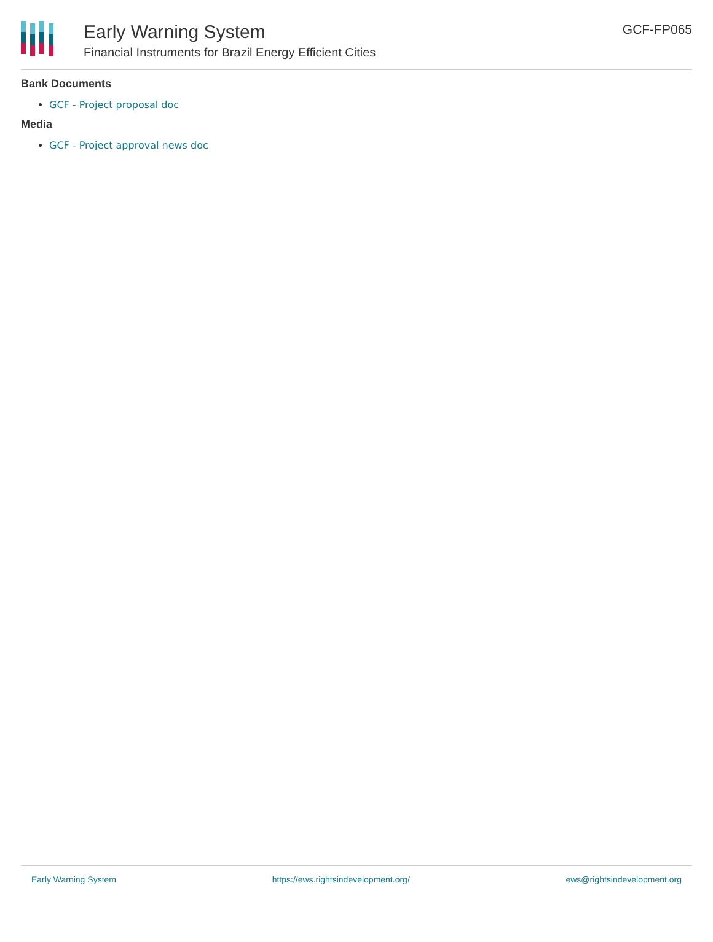Early Warning System
Financial Instruments for Brazil Energy Efficient Cities
GCF-FP065
Bank Documents
GCF - Project proposal doc
Media
GCF - Project approval news doc
Early Warning System https://ews.rightsindevelopment.org/ ews@rightsindevelopment.org